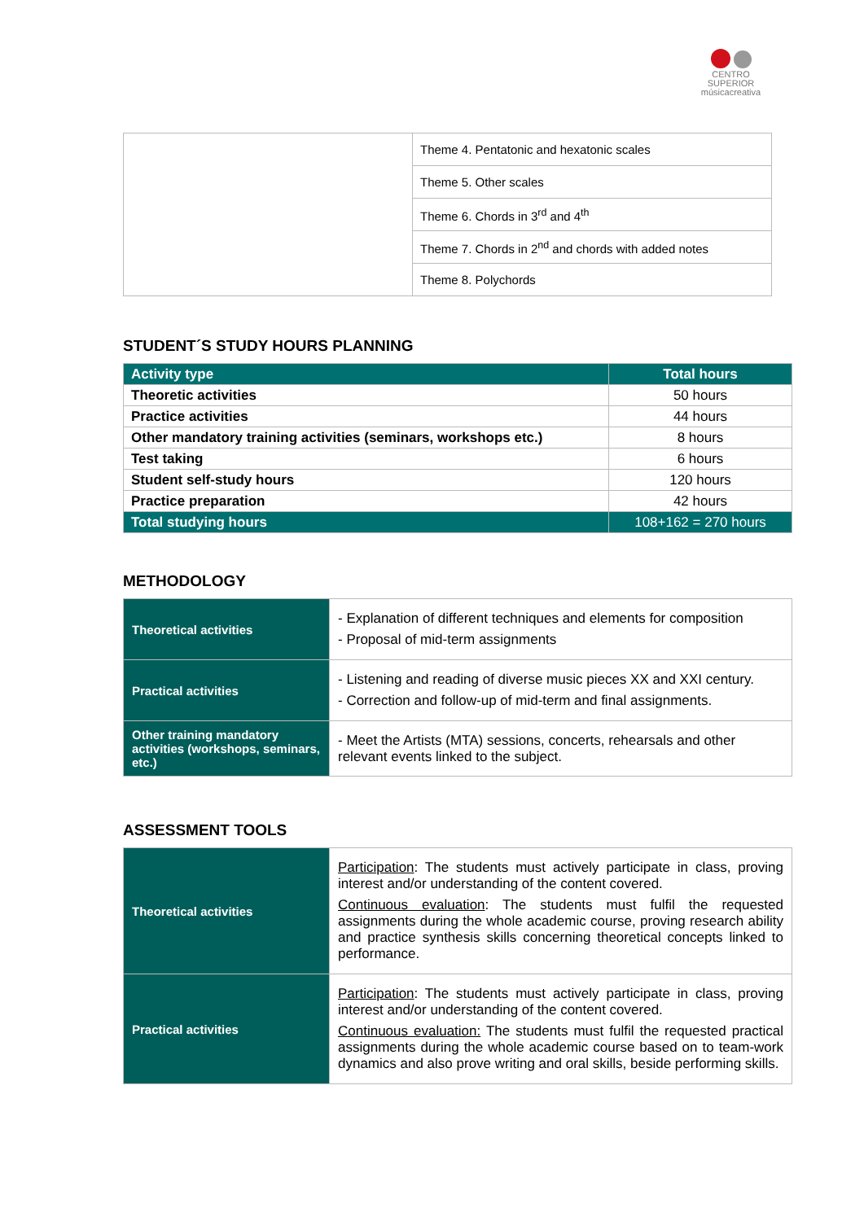CENTRO SUPERIOR
músicacreativa
| | Theme 4. Pentatonic and hexatonic scales |
| | Theme 5. Other scales |
| | Theme 6. Chords in 3<sup>rd</sup> and 4<sup>th</sup> |
| | Theme 7. Chords in 2<sup>nd</sup> and chords with added notes |
| | Theme 8. Polychords |
STUDENT´S STUDY HOURS PLANNING
| Activity type | Total hours |
| --- | --- |
| Theoretic activities | 50 hours |
| Practice activities | 44 hours |
| Other mandatory training activities (seminars, workshops etc.) | 8 hours |
| Test taking | 6 hours |
| Student self-study hours | 120 hours |
| Practice preparation | 42 hours |
| Total studying hours | 108+162 = 270 hours |
METHODOLOGY
| Theoretical activities | - Explanation of different techniques and elements for composition - Proposal of mid-term assignments |
| Practical activities | - Listening and reading of diverse music pieces XX and XXI century. - Correction and follow-up of mid-term and final assignments. |
| Other training mandatory activities (workshops, seminars, etc.) | - Meet the Artists (MTA) sessions, concerts, rehearsals and other relevant events linked to the subject. |
ASSESSMENT TOOLS
| Theoretical activities | Participation : The students must actively participate in class, proving interest and/or understanding of the content covered. Continuous evaluation : The students must fulfil the requested assignments during the whole academic course, proving research ability and practice synthesis skills concerning theoretical concepts linked to performance. |
| Practical activities | Participation : The students must actively participate in class, proving interest and/or understanding of the content covered. Continuous evaluation: The students must fulfil the requested practical assignments during the whole academic course based on to team-work dynamics and also prove writing and oral skills, beside performing skills. |